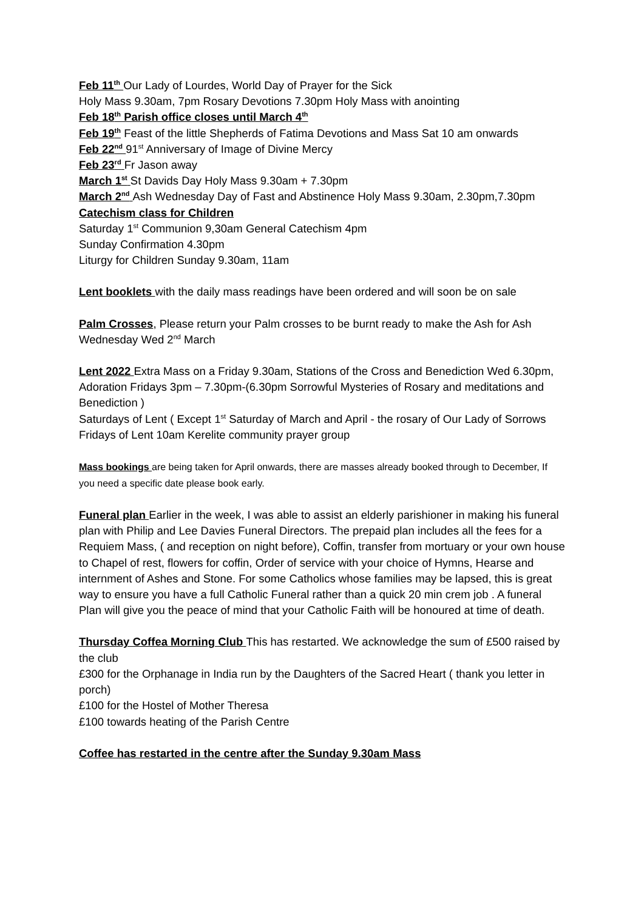Feb 11<sup>th</sup> Our Lady of Lourdes, World Day of Prayer for the Sick
Holy Mass 9.30am, 7pm Rosary Devotions 7.30pm Holy Mass with anointing
Feb 18<sup>th</sup> Parish office closes until March 4<sup>th</sup>
Feb 19<sup>th</sup> Feast of the little Shepherds of Fatima Devotions and Mass Sat 10 am onwards
Feb 22<sup>nd</sup> 91<sup>st</sup> Anniversary of Image of Divine Mercy
Feb 23<sup>rd</sup> Fr Jason away
March 1<sup>st</sup> St Davids Day Holy Mass 9.30am + 7.30pm
March 2<sup>nd</sup> Ash Wednesday Day of Fast and Abstinence Holy Mass 9.30am, 2.30pm,7.30pm
Catechism class for Children
Saturday 1<sup>st</sup> Communion 9,30am General Catechism 4pm
Sunday Confirmation 4.30pm
Liturgy for Children Sunday 9.30am, 11am
Lent booklets with the daily mass readings have been ordered and will soon be on sale
Palm Crosses, Please return your Palm crosses to be burnt ready to make the Ash for Ash Wednesday Wed 2<sup>nd</sup> March
Lent 2022 Extra Mass on a Friday 9.30am, Stations of the Cross and Benediction Wed 6.30pm,
Adoration Fridays 3pm – 7.30pm-(6.30pm Sorrowful Mysteries of Rosary and meditations and Benediction )
Saturdays of Lent ( Except 1<sup>st</sup> Saturday of March and April - the rosary of Our Lady of Sorrows
Fridays of Lent 10am Kerelite community prayer group
Mass bookings are being taken for April onwards, there are masses already booked through to December, If you need a specific date please book early.
Funeral plan Earlier in the week, I was able to assist an elderly parishioner in making his funeral plan with Philip and Lee Davies Funeral Directors. The prepaid plan includes all the fees for a Requiem Mass, ( and reception on night before), Coffin, transfer from mortuary or your own house to Chapel of rest, flowers for coffin, Order of service with your choice of Hymns, Hearse and internment of Ashes and Stone. For some Catholics whose families may be lapsed, this is great way to ensure you have a full Catholic Funeral rather than a quick 20 min crem job . A funeral Plan will give you the peace of mind that your Catholic Faith will be honoured at time of death.
Thursday Coffea Morning Club This has restarted. We acknowledge the sum of £500 raised by the club
£300 for the Orphanage in India run by the Daughters of the Sacred Heart ( thank you letter in porch)
£100 for the Hostel of Mother Theresa
£100 towards heating of the Parish Centre
Coffee has restarted in the centre after the Sunday 9.30am Mass